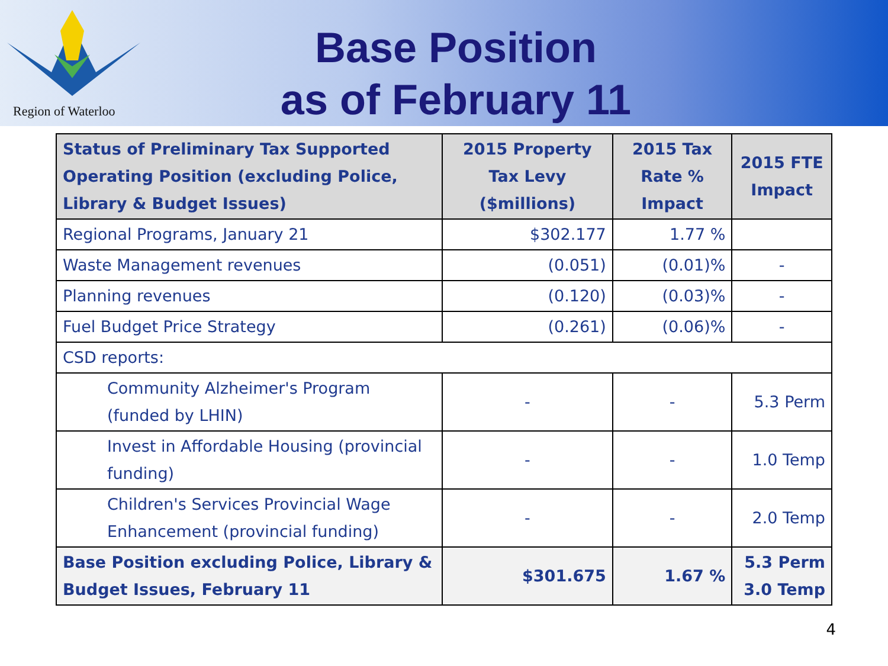Region of Waterloo
Base Position
as of February 11
| Status of Preliminary Tax Supported Operating Position (excluding Police, Library & Budget Issues) | 2015 Property Tax Levy ($millions) | 2015 Tax Rate % Impact | 2015 FTE Impact |
| --- | --- | --- | --- |
| Regional Programs, January 21 | $302.177 | 1.77 % | |
| Waste Management revenues | (0.051) | (0.01)% | - |
| Planning revenues | (0.120) | (0.03)% | - |
| Fuel Budget Price Strategy | (0.261) | (0.06)% | - |
| CSD reports: | | | |
| Community Alzheimer's Program (funded by LHIN) | - | - | 5.3 Perm |
| Invest in Affordable Housing (provincial funding) | - | - | 1.0 Temp |
| Children's Services Provincial Wage Enhancement (provincial funding) | - | - | 2.0 Temp |
| Base Position excluding Police, Library & Budget Issues, February 11 | $301.675 | 1.67 % | 5.3 Perm 3.0 Temp |
4